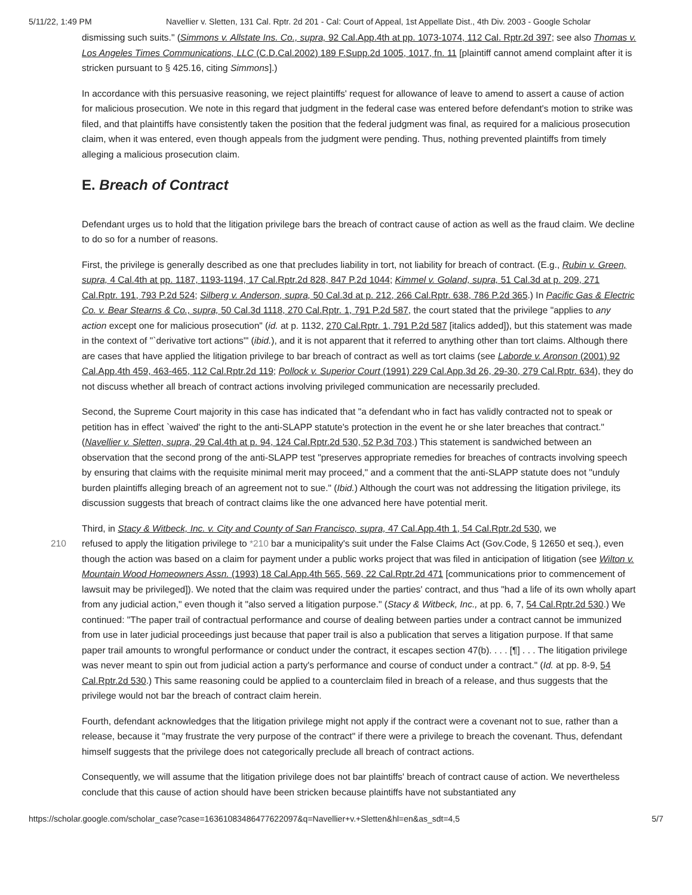5/11/22, 1:49 PM Navellier v. Sletten, 131 Cal. Rptr. 2d 201 - Cal: Court of Appeal, 1st Appellate Dist., 4th Div. 2003 - Google Scholar
dismissing such suits." (Simmons v. Allstate Ins. Co., supra, 92 Cal.App.4th at pp. 1073-1074, 112 Cal. Rptr.2d 397; see also Thomas v. Los Angeles Times Communications, LLC (C.D.Cal.2002) 189 F.Supp.2d 1005, 1017, fn. 11 [plaintiff cannot amend complaint after it is stricken pursuant to § 425.16, citing Simmons].)
In accordance with this persuasive reasoning, we reject plaintiffs' request for allowance of leave to amend to assert a cause of action for malicious prosecution. We note in this regard that judgment in the federal case was entered before defendant's motion to strike was filed, and that plaintiffs have consistently taken the position that the federal judgment was final, as required for a malicious prosecution claim, when it was entered, even though appeals from the judgment were pending. Thus, nothing prevented plaintiffs from timely alleging a malicious prosecution claim.
E. Breach of Contract
Defendant urges us to hold that the litigation privilege bars the breach of contract cause of action as well as the fraud claim. We decline to do so for a number of reasons.
First, the privilege is generally described as one that precludes liability in tort, not liability for breach of contract. (E.g., Rubin v. Green, supra, 4 Cal.4th at pp. 1187, 1193-1194, 17 Cal.Rptr.2d 828, 847 P.2d 1044; Kimmel v. Goland, supra, 51 Cal.3d at p. 209, 271 Cal.Rptr. 191, 793 P.2d 524; Silberg v. Anderson, supra, 50 Cal.3d at p. 212, 266 Cal.Rptr. 638, 786 P.2d 365.) In Pacific Gas & Electric Co. v. Bear Stearns & Co., supra, 50 Cal.3d 1118, 270 Cal.Rptr. 1, 791 P.2d 587, the court stated that the privilege "applies to any action except one for malicious prosecution" (id. at p. 1132, 270 Cal.Rptr. 1, 791 P.2d 587 [italics added]), but this statement was made in the context of "`derivative tort actions'" (ibid.), and it is not apparent that it referred to anything other than tort claims. Although there are cases that have applied the litigation privilege to bar breach of contract as well as tort claims (see Laborde v. Aronson (2001) 92 Cal.App.4th 459, 463-465, 112 Cal.Rptr.2d 119; Pollock v. Superior Court (1991) 229 Cal.App.3d 26, 29-30, 279 Cal.Rptr. 634), they do not discuss whether all breach of contract actions involving privileged communication are necessarily precluded.
Second, the Supreme Court majority in this case has indicated that "a defendant who in fact has validly contracted not to speak or petition has in effect `waived' the right to the anti-SLAPP statute's protection in the event he or she later breaches that contract." (Navellier v. Sletten, supra, 29 Cal.4th at p. 94, 124 Cal.Rptr.2d 530, 52 P.3d 703.) This statement is sandwiched between an observation that the second prong of the anti-SLAPP test "preserves appropriate remedies for breaches of contracts involving speech by ensuring that claims with the requisite minimal merit may proceed," and a comment that the anti-SLAPP statute does not "unduly burden plaintiffs alleging breach of an agreement not to sue." (Ibid.) Although the court was not addressing the litigation privilege, its discussion suggests that breach of contract claims like the one advanced here have potential merit.
Third, in Stacy & Witbeck, Inc. v. City and County of San Francisco, supra, 47 Cal.App.4th 1, 54 Cal.Rptr.2d 530, we
210 refused to apply the litigation privilege to *210 bar a municipality's suit under the False Claims Act (Gov.Code, § 12650 et seq.), even though the action was based on a claim for payment under a public works project that was filed in anticipation of litigation (see Wilton v. Mountain Wood Homeowners Assn. (1993) 18 Cal.App.4th 565, 569, 22 Cal.Rptr.2d 471 [communications prior to commencement of lawsuit may be privileged]). We noted that the claim was required under the parties' contract, and thus "had a life of its own wholly apart from any judicial action," even though it "also served a litigation purpose." (Stacy & Witbeck, Inc., at pp. 6, 7, 54 Cal.Rptr.2d 530.) We continued: "The paper trail of contractual performance and course of dealing between parties under a contract cannot be immunized from use in later judicial proceedings just because that paper trail is also a publication that serves a litigation purpose. If that same paper trail amounts to wrongful performance or conduct under the contract, it escapes section 47(b). . . . [¶] . . . The litigation privilege was never meant to spin out from judicial action a party's performance and course of conduct under a contract." (Id. at pp. 8-9, 54 Cal.Rptr.2d 530.) This same reasoning could be applied to a counterclaim filed in breach of a release, and thus suggests that the privilege would not bar the breach of contract claim herein.
Fourth, defendant acknowledges that the litigation privilege might not apply if the contract were a covenant not to sue, rather than a release, because it "may frustrate the very purpose of the contract" if there were a privilege to breach the covenant. Thus, defendant himself suggests that the privilege does not categorically preclude all breach of contract actions.
Consequently, we will assume that the litigation privilege does not bar plaintiffs' breach of contract cause of action. We nevertheless conclude that this cause of action should have been stricken because plaintiffs have not substantiated any
https://scholar.google.com/scholar_case?case=16361083486477622097&q=Navellier+v.+Sletten&hl=en&as_sdt=4,5 5/7